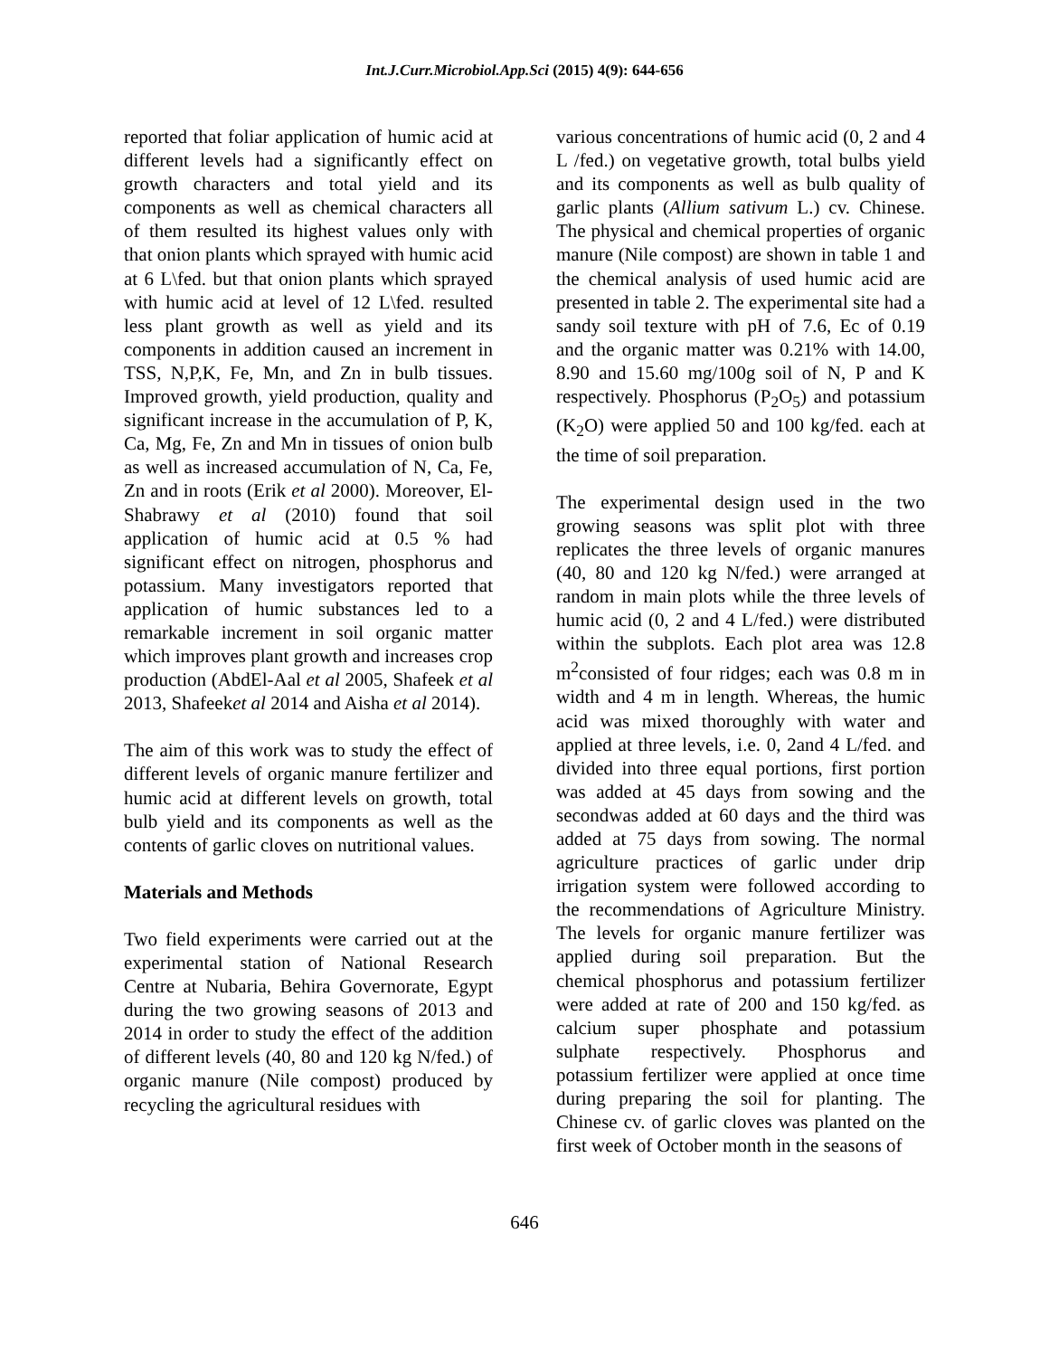Int.J.Curr.Microbiol.App.Sci (2015) 4(9): 644-656
reported that foliar application of humic acid at different levels had a significantly effect on growth characters and total yield and its components as well as chemical characters all of them resulted its highest values only with that onion plants which sprayed with humic acid at 6 L\fed. but that onion plants which sprayed with humic acid at level of 12 L\fed. resulted less plant growth as well as yield and its components in addition caused an increment in TSS, N,P,K, Fe, Mn, and Zn in bulb tissues. Improved growth, yield production, quality and significant increase in the accumulation of P, K, Ca, Mg, Fe, Zn and Mn in tissues of onion bulb as well as increased accumulation of N, Ca, Fe, Zn and in roots (Erik et al 2000). Moreover, El-Shabrawy et al (2010) found that soil application of humic acid at 0.5 % had significant effect on nitrogen, phosphorus and potassium. Many investigators reported that application of humic substances led to a remarkable increment in soil organic matter which improves plant growth and increases crop production (AbdEl-Aal et al 2005, Shafeek et al 2013, Shafeeket al 2014 and Aisha et al 2014).
The aim of this work was to study the effect of different levels of organic manure fertilizer and humic acid at different levels on growth, total bulb yield and its components as well as the contents of garlic cloves on nutritional values.
Materials and Methods
Two field experiments were carried out at the experimental station of National Research Centre at Nubaria, Behira Governorate, Egypt during the two growing seasons of 2013 and 2014 in order to study the effect of the addition of different levels (40, 80 and 120 kg N/fed.) of organic manure (Nile compost) produced by recycling the agricultural residues with
various concentrations of humic acid (0, 2 and 4 L /fed.) on vegetative growth, total bulbs yield and its components as well as bulb quality of garlic plants (Allium sativum L.) cv. Chinese. The physical and chemical properties of organic manure (Nile compost) are shown in table 1 and the chemical analysis of used humic acid are presented in table 2. The experimental site had a sandy soil texture with pH of 7.6, Ec of 0.19 and the organic matter was 0.21% with 14.00, 8.90 and 15.60 mg/100g soil of N, P and K respectively. Phosphorus (P<sub>2</sub>O<sub>5</sub>) and potassium (K<sub>2</sub>O) were applied 50 and 100 kg/fed. each at the time of soil preparation.
The experimental design used in the two growing seasons was split plot with three replicates the three levels of organic manures (40, 80 and 120 kg N/fed.) were arranged at random in main plots while the three levels of humic acid (0, 2 and 4 L/fed.) were distributed within the subplots. Each plot area was 12.8 m<sup>2</sup>consisted of four ridges; each was 0.8 m in width and 4 m in length. Whereas, the humic acid was mixed thoroughly with water and applied at three levels, i.e. 0, 2and 4 L/fed. and divided into three equal portions, first portion was added at 45 days from sowing and the secondwas added at 60 days and the third was added at 75 days from sowing. The normal agriculture practices of garlic under drip irrigation system were followed according to the recommendations of Agriculture Ministry. The levels for organic manure fertilizer was applied during soil preparation. But the chemical phosphorus and potassium fertilizer were added at rate of 200 and 150 kg/fed. as calcium super phosphate and potassium sulphate respectively. Phosphorus and potassium fertilizer were applied at once time during preparing the soil for planting. The Chinese cv. of garlic cloves was planted on the first week of October month in the seasons of
646